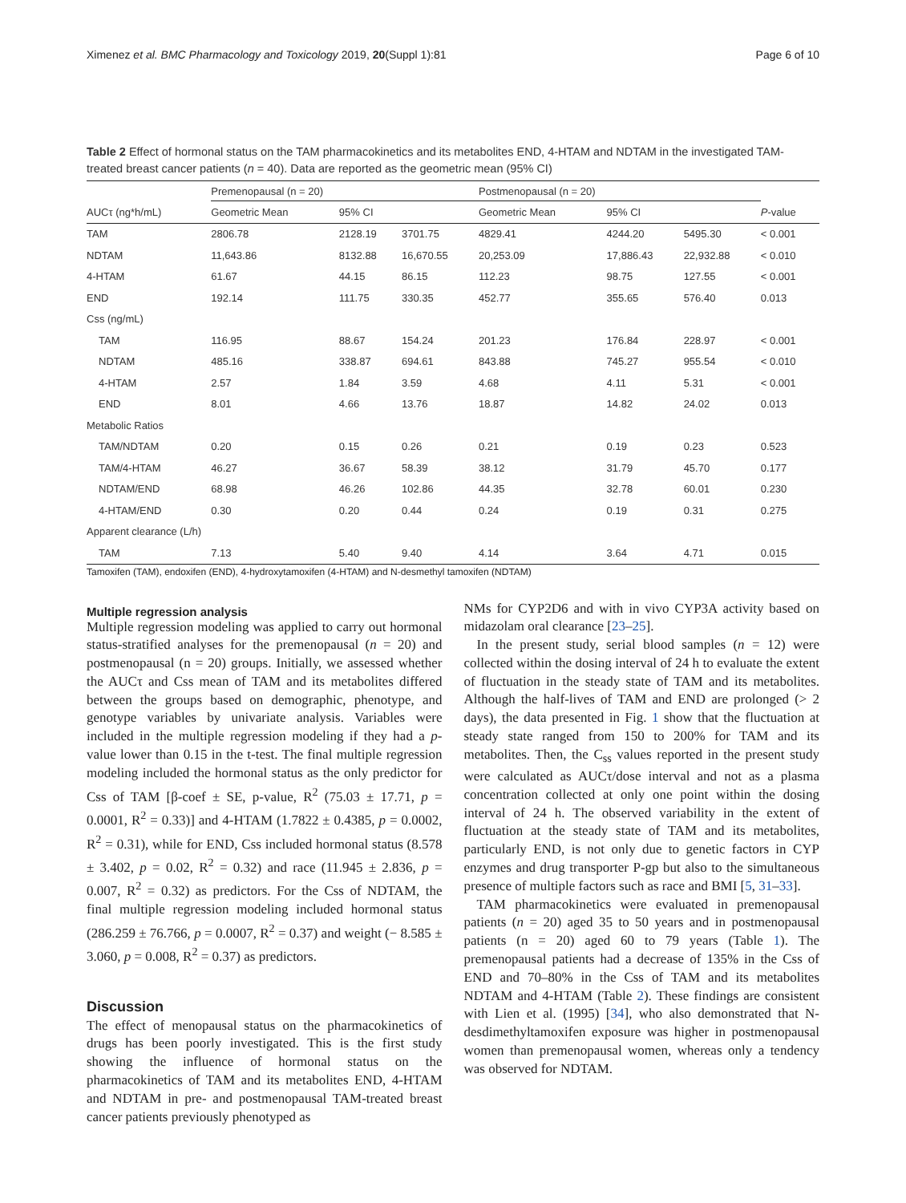Ximenez et al. BMC Pharmacology and Toxicology 2019, 20(Suppl 1):81 Page 6 of 10
Table 2 Effect of hormonal status on the TAM pharmacokinetics and its metabolites END, 4-HTAM and NDTAM in the investigated TAM-treated breast cancer patients (n = 40). Data are reported as the geometric mean (95% CI)
| | Premenopausal (n = 20) | | | Postmenopausal (n = 20) | | | |
| --- | --- | --- | --- | --- | --- | --- | --- |
| AUCτ (ng*h/mL) | Geometric Mean | 95% CI | | Geometric Mean | 95% CI | | P -value |
| TAM | 2806.78 | 2128.19 | 3701.75 | 4829.41 | 4244.20 | 5495.30 | < 0.001 |
| NDTAM | 11,643.86 | 8132.88 | 16,670.55 | 20,253.09 | 17,886.43 | 22,932.88 | < 0.010 |
| 4-HTAM | 61.67 | 44.15 | 86.15 | 112.23 | 98.75 | 127.55 | < 0.001 |
| END | 192.14 | 111.75 | 330.35 | 452.77 | 355.65 | 576.40 | 0.013 |
| Css (ng/mL) | | | | | | | |
| TAM | 116.95 | 88.67 | 154.24 | 201.23 | 176.84 | 228.97 | < 0.001 |
| NDTAM | 485.16 | 338.87 | 694.61 | 843.88 | 745.27 | 955.54 | < 0.010 |
| 4-HTAM | 2.57 | 1.84 | 3.59 | 4.68 | 4.11 | 5.31 | < 0.001 |
| END | 8.01 | 4.66 | 13.76 | 18.87 | 14.82 | 24.02 | 0.013 |
| Metabolic Ratios | | | | | | | |
| TAM/NDTAM | 0.20 | 0.15 | 0.26 | 0.21 | 0.19 | 0.23 | 0.523 |
| TAM/4-HTAM | 46.27 | 36.67 | 58.39 | 38.12 | 31.79 | 45.70 | 0.177 |
| NDTAM/END | 68.98 | 46.26 | 102.86 | 44.35 | 32.78 | 60.01 | 0.230 |
| 4-HTAM/END | 0.30 | 0.20 | 0.44 | 0.24 | 0.19 | 0.31 | 0.275 |
| Apparent clearance (L/h) | | | | | | | |
| TAM | 7.13 | 5.40 | 9.40 | 4.14 | 3.64 | 4.71 | 0.015 |
Tamoxifen (TAM), endoxifen (END), 4-hydroxytamoxifen (4-HTAM) and N-desmethyl tamoxifen (NDTAM)
Multiple regression analysis
Multiple regression modeling was applied to carry out hormonal status-stratified analyses for the premenopausal (n = 20) and postmenopausal (n = 20) groups. Initially, we assessed whether the AUCτ and Css mean of TAM and its metabolites differed between the groups based on demographic, phenotype, and genotype variables by univariate analysis. Variables were included in the multiple regression modeling if they had a p-value lower than 0.15 in the t-test. The final multiple regression modeling included the hormonal status as the only predictor for Css of TAM [β-coef ± SE, p-value, R<sup>2</sup> (75.03 ± 17.71, p = 0.0001, R<sup>2</sup> = 0.33)] and 4-HTAM (1.7822 ± 0.4385, p = 0.0002, R<sup>2</sup> = 0.31), while for END, Css included hormonal status (8.578 ± 3.402, p = 0.02, R<sup>2</sup> = 0.32) and race (11.945 ± 2.836, p = 0.007, R<sup>2</sup> = 0.32) as predictors. For the Css of NDTAM, the final multiple regression modeling included hormonal status (286.259 ± 76.766, p = 0.0007, R<sup>2</sup> = 0.37) and weight (− 8.585 ± 3.060, p = 0.008, R<sup>2</sup> = 0.37) as predictors.
Discussion
The effect of menopausal status on the pharmacokinetics of drugs has been poorly investigated. This is the first study showing the influence of hormonal status on the pharmacokinetics of TAM and its metabolites END, 4-HTAM and NDTAM in pre- and postmenopausal TAM-treated breast cancer patients previously phenotyped as
NMs for CYP2D6 and with in vivo CYP3A activity based on midazolam oral clearance [23–25].
In the present study, serial blood samples (n = 12) were collected within the dosing interval of 24 h to evaluate the extent of fluctuation in the steady state of TAM and its metabolites. Although the half-lives of TAM and END are prolonged (> 2 days), the data presented in Fig. 1 show that the fluctuation at steady state ranged from 150 to 200% for TAM and its metabolites. Then, the C<sub>ss</sub> values reported in the present study were calculated as AUCτ/dose interval and not as a plasma concentration collected at only one point within the dosing interval of 24 h. The observed variability in the extent of fluctuation at the steady state of TAM and its metabolites, particularly END, is not only due to genetic factors in CYP enzymes and drug transporter P-gp but also to the simultaneous presence of multiple factors such as race and BMI [5, 31–33].
TAM pharmacokinetics were evaluated in premenopausal patients (n = 20) aged 35 to 50 years and in postmenopausal patients (n = 20) aged 60 to 79 years (Table 1). The premenopausal patients had a decrease of 135% in the Css of END and 70–80% in the Css of TAM and its metabolites NDTAM and 4-HTAM (Table 2). These findings are consistent with Lien et al. (1995) [34], who also demonstrated that N-desdimethyltamoxifen exposure was higher in postmenopausal women than premenopausal women, whereas only a tendency was observed for NDTAM.